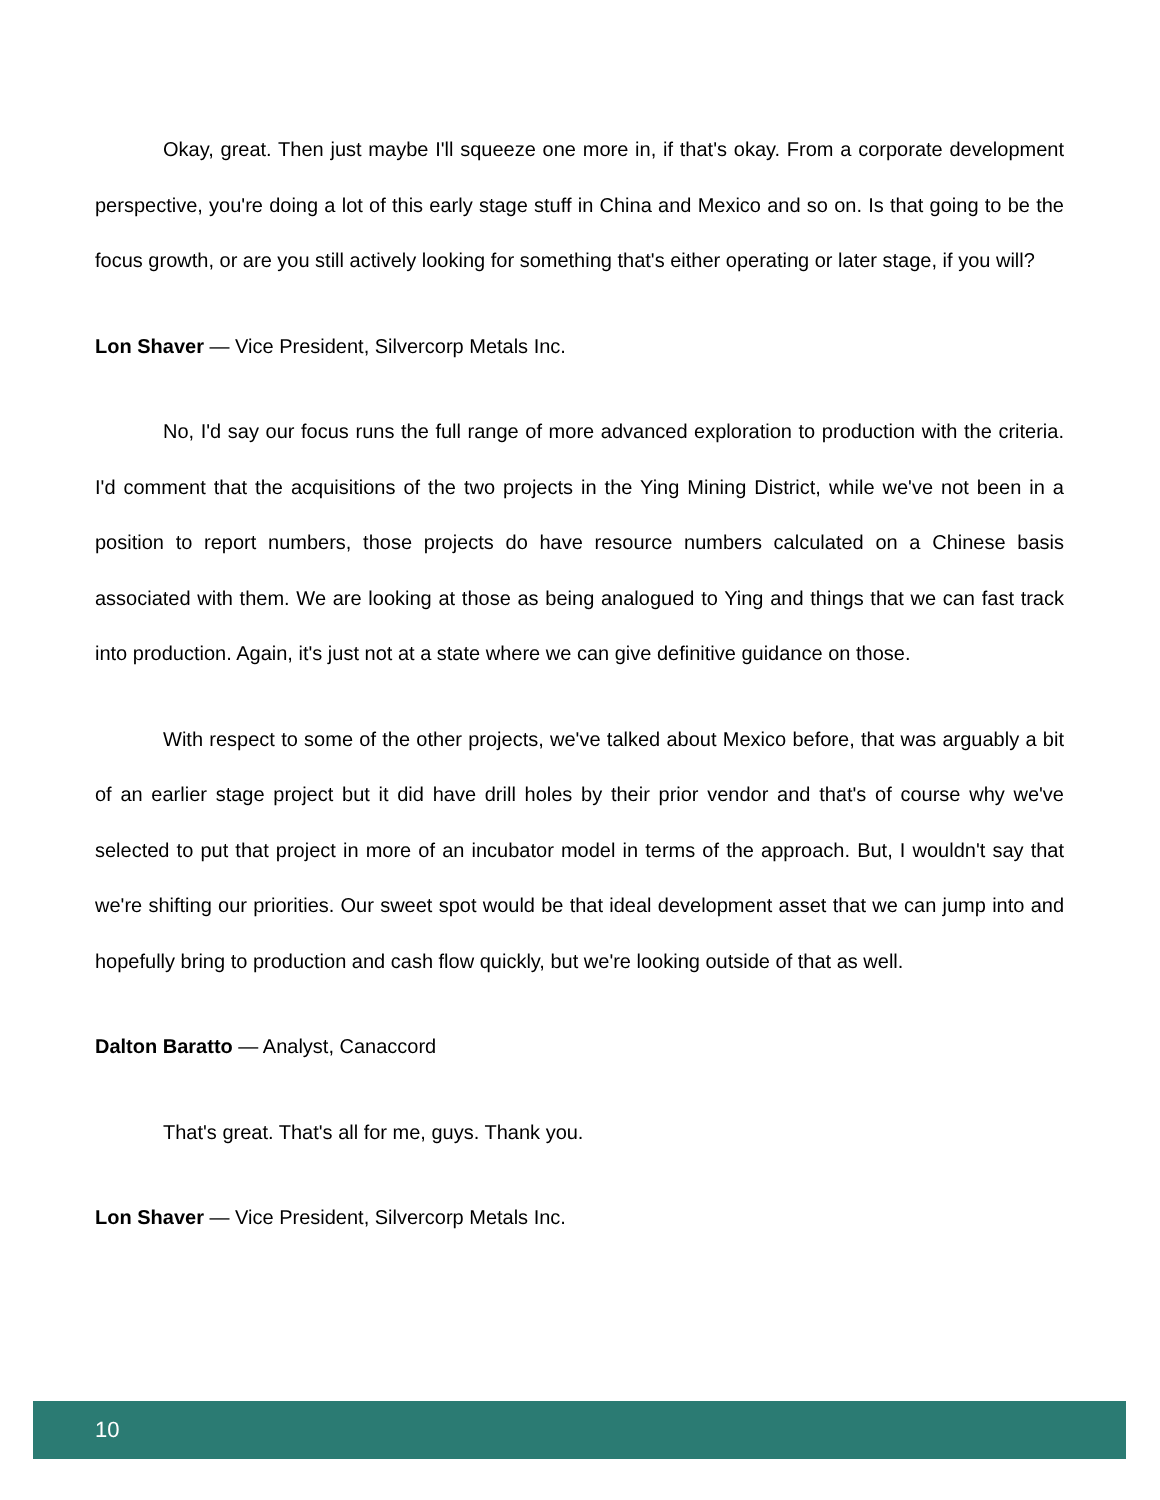Okay, great. Then just maybe I'll squeeze one more in, if that's okay. From a corporate development perspective, you're doing a lot of this early stage stuff in China and Mexico and so on. Is that going to be the focus growth, or are you still actively looking for something that's either operating or later stage, if you will?
Lon Shaver — Vice President, Silvercorp Metals Inc.
No, I'd say our focus runs the full range of more advanced exploration to production with the criteria. I'd comment that the acquisitions of the two projects in the Ying Mining District, while we've not been in a position to report numbers, those projects do have resource numbers calculated on a Chinese basis associated with them. We are looking at those as being analogued to Ying and things that we can fast track into production. Again, it's just not at a state where we can give definitive guidance on those.
With respect to some of the other projects, we've talked about Mexico before, that was arguably a bit of an earlier stage project but it did have drill holes by their prior vendor and that's of course why we've selected to put that project in more of an incubator model in terms of the approach. But, I wouldn't say that we're shifting our priorities. Our sweet spot would be that ideal development asset that we can jump into and hopefully bring to production and cash flow quickly, but we're looking outside of that as well.
Dalton Baratto — Analyst, Canaccord
That's great. That's all for me, guys. Thank you.
Lon Shaver — Vice President, Silvercorp Metals Inc.
10